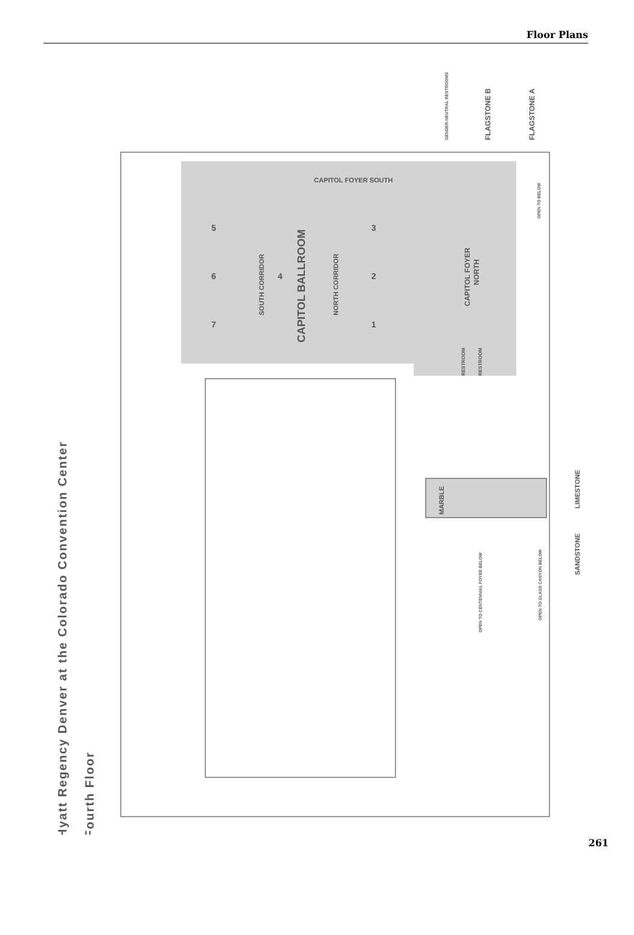Floor Plans
Hyatt Regency Denver at the Colorado Convention Center
Fourth Floor
CAPITOL BALLROOM
SOUTH CORRIDOR
NORTH CORRIDOR
CAPITOL FOYER
NORTH
CAPITOL FOYER SOUTH
FLAGSTONE B
FLAGSTONE A
GENDER-NEUTRAL RESTROOMS
OPEN TO BELOW
RESTROOM
RESTROOM
MARBLE
LIMESTONE
SANDSTONE
OPEN TO CENTENNIAL FOYER BELOW
OPEN TO GLASS CANYON BELOW
5
6
7
4
3
2
1
261